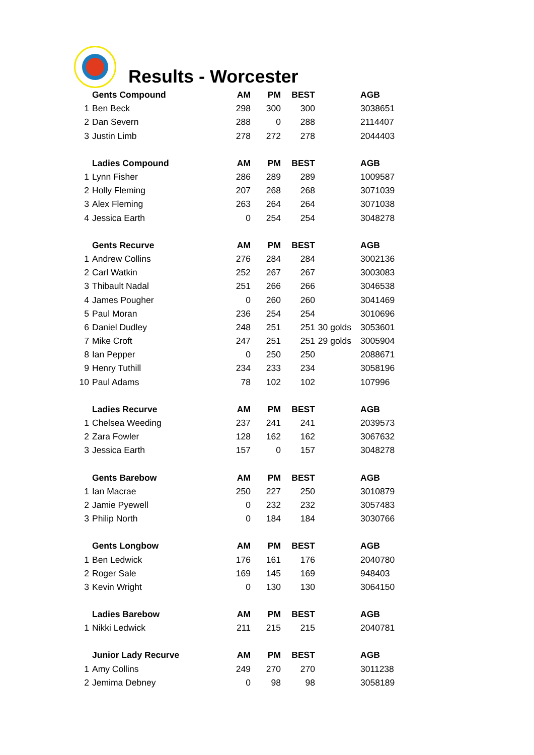Results - Worcester
| | Gents Compound | AM | PM | BEST | | AGB |
| 1 | Ben Beck | 298 | 300 | 300 | | 3038651 |
| 2 | Dan Severn | 288 | 0 | 288 | | 2114407 |
| 3 | Justin Limb | 278 | 272 | 278 | | 2044403 |
| | Ladies Compound | AM | PM | BEST | | AGB |
| 1 | Lynn Fisher | 286 | 289 | 289 | | 1009587 |
| 2 | Holly Fleming | 207 | 268 | 268 | | 3071039 |
| 3 | Alex Fleming | 263 | 264 | 264 | | 3071038 |
| 4 | Jessica Earth | 0 | 254 | 254 | | 3048278 |
| | Gents Recurve | AM | PM | BEST | | AGB |
| 1 | Andrew Collins | 276 | 284 | 284 | | 3002136 |
| 2 | Carl Watkin | 252 | 267 | 267 | | 3003083 |
| 3 | Thibault Nadal | 251 | 266 | 266 | | 3046538 |
| 4 | James Pougher | 0 | 260 | 260 | | 3041469 |
| 5 | Paul Moran | 236 | 254 | 254 | | 3010696 |
| 6 | Daniel Dudley | 248 | 251 | 251 | 30 golds | 3053601 |
| 7 | Mike Croft | 247 | 251 | 251 | 29 golds | 3005904 |
| 8 | Ian Pepper | 0 | 250 | 250 | | 2088671 |
| 9 | Henry Tuthill | 234 | 233 | 234 | | 3058196 |
| 10 | Paul Adams | 78 | 102 | 102 | | 107996 |
| | Ladies Recurve | AM | PM | BEST | | AGB |
| 1 | Chelsea Weeding | 237 | 241 | 241 | | 2039573 |
| 2 | Zara Fowler | 128 | 162 | 162 | | 3067632 |
| 3 | Jessica Earth | 157 | 0 | 157 | | 3048278 |
| | Gents Barebow | AM | PM | BEST | | AGB |
| 1 | Ian Macrae | 250 | 227 | 250 | | 3010879 |
| 2 | Jamie Pyewell | 0 | 232 | 232 | | 3057483 |
| 3 | Philip North | 0 | 184 | 184 | | 3030766 |
| | Gents Longbow | AM | PM | BEST | | AGB |
| 1 | Ben Ledwick | 176 | 161 | 176 | | 2040780 |
| 2 | Roger Sale | 169 | 145 | 169 | | 948403 |
| 3 | Kevin Wright | 0 | 130 | 130 | | 3064150 |
| | Ladies Barebow | AM | PM | BEST | | AGB |
| 1 | Nikki Ledwick | 211 | 215 | 215 | | 2040781 |
| | Junior Lady Recurve | AM | PM | BEST | | AGB |
| 1 | Amy Collins | 249 | 270 | 270 | | 3011238 |
| 2 | Jemima Debney | 0 | 98 | 98 | | 3058189 |